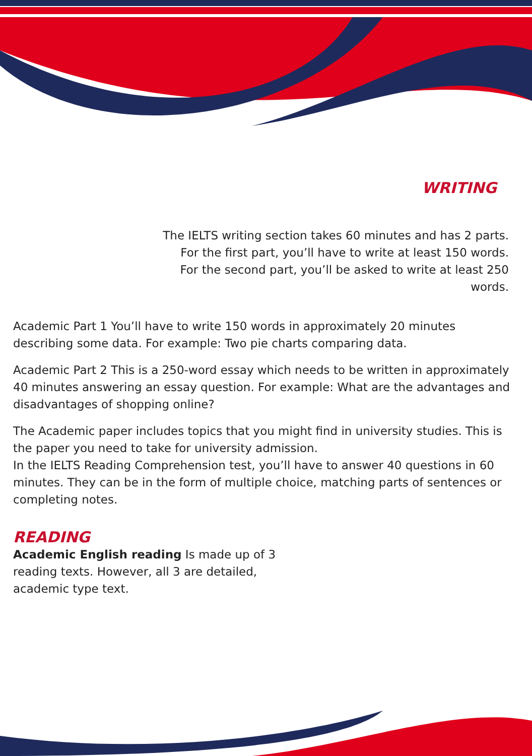WRITING
The IELTS writing section takes 60 minutes and has 2 parts. For the first part, you’ll have to write at least 150 words. For the second part, you’ll be asked to write at least 250 words.
Academic Part 1 You’ll have to write 150 words in approximately 20 minutes describing some data. For example: Two pie charts comparing data.
Academic Part 2 This is a 250-word essay which needs to be written in approximately 40 minutes answering an essay question. For example: What are the advantages and disadvantages of shopping online?
The Academic paper includes topics that you might find in university studies. This is the paper you need to take for university admission.
In the IELTS Reading Comprehension test, you’ll have to answer 40 questions in 60 minutes. They can be in the form of multiple choice, matching parts of sentences or completing notes.
READING
Academic English reading Is made up of 3 reading texts. However, all 3 are detailed, academic type text.